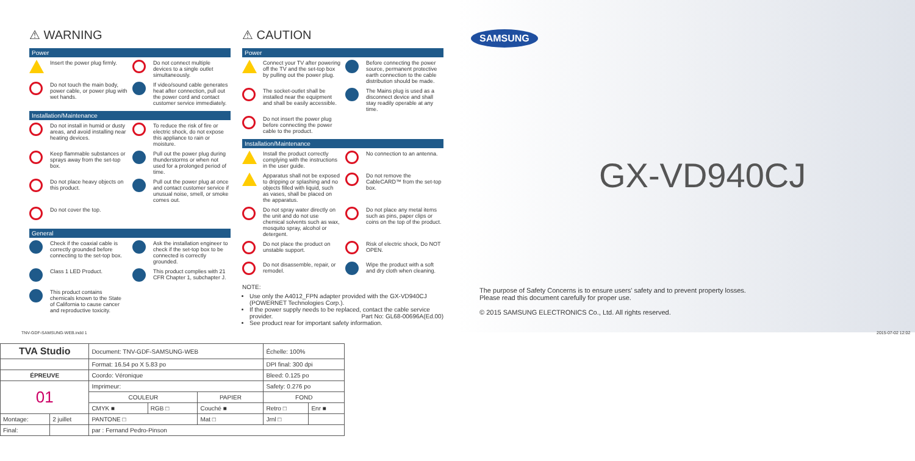⚠ WARNING
Power
Insert the power plug firmly.
Do not connect multiple devices to a single outlet simultaneously.
Do not touch the main body, power cable, or power plug with wet hands.
If video/sound cable generates heat after connection, pull out the power cord and contact customer service immediately.
Installation/Maintenance
Do not install in humid or dusty areas, and avoid installing near heating devices.
To reduce the risk of fire or electric shock, do not expose this appliance to rain or moisture.
Keep flammable substances or sprays away from the set-top box.
Pull out the power plug during thunderstorms or when not used for a prolonged period of time.
Do not place heavy objects on this product.
Pull out the power plug at once and contact customer service if unusual noise, smell, or smoke comes out.
Do not cover the top.
General
Check if the coaxial cable is correctly grounded before connecting to the set-top box.
Ask the installation engineer to check if the set-top box to be connected is correctly grounded.
Class 1 LED Product.
This product complies with 21 CFR Chapter 1, subchapter J.
This product contains chemicals known to the State of California to cause cancer and reproductive toxicity.
⚠ CAUTION
Power
Connect your TV after powering off the TV and the set-top box by pulling out the power plug.
Before connecting the power source, permanent protective earth connection to the cable distribution should be made.
The socket-outlet shall be installed near the equipment and shall be easily accessible.
The Mains plug is used as a disconnect device and shall stay readily operable at any time.
Do not insert the power plug before connecting the power cable to the product.
Installation/Maintenance
Install the product correctly complying with the instructions in the user guide.
No connection to an antenna.
Apparatus shall not be exposed to dripping or splashing and no objects filled with liquid, such as vases, shall be placed on the apparatus.
Do not remove the CableCARD™ from the set-top box.
Do not spray water directly on the unit and do not use chemical solvents such as wax, mosquito spray, alcohol or detergent.
Do not place any metal items such as pins, paper clips or coins on the top of the product.
Do not place the product on unstable support.
Risk of electric shock, Do NOT OPEN.
Do not disassemble, repair, or remodel.
Wipe the product with a soft and dry cloth when cleaning.
NOTE:
Use only the A4012_FPN adapter provided with the GX-VD940CJ (POWERNET Technologies Corp.).
If the power supply needs to be replaced, contact the cable service provider. Part No: GL68-00696A(Ed.00)
See product rear for important safety information.
SAMSUNG
GX-VD940CJ
The purpose of Safety Concerns is to ensure users' safety and to prevent property losses.
Please read this document carefully for proper use.
© 2015 SAMSUNG ELECTRONICS Co., Ltd. All rights reserved.
TNV-GDF-SAMSUNG-WEB.indd 1 2015-07-02 12:02
| TVA Studio | | Document: TNV-GDF-SAMSUNG-WEB | | | Échelle: 100% | |
| | | Format: 16.54 po X 5.83 po | | | DPI final: 300 dpi | |
| ÉPREUVE | | Coordo: Véronique | | | Bleed: 0.125 po | |
| 01 | | Imprimeur: | | | Safety: 0.276 po | |
| | | COULEUR | | PAPIER | FOND | |
| | | CMYK ■ | RGB □ | Couché ■ | Retro □ | Enr ■ |
| Montage: | 2 juillet | PANTONE □ | | Mat □ | Jrnl □ | |
| Final: | | par : Fernand Pedro-Pinson | | | | |